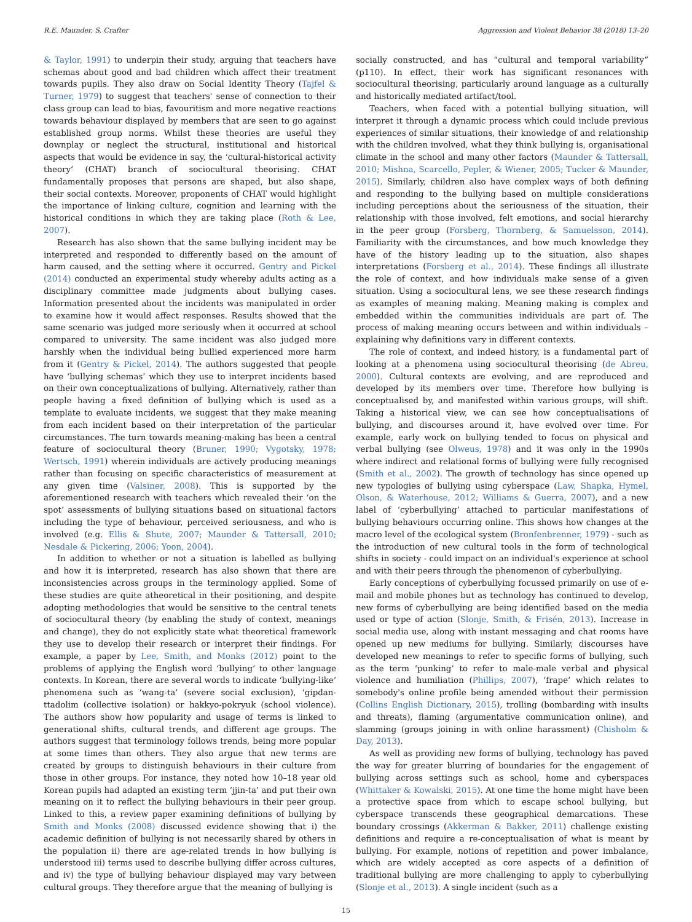R.E. Maunder, S. Crafter Aggression and Violent Behavior 38 (2018) 13–20
& Taylor, 1991) to underpin their study, arguing that teachers have schemas about good and bad children which affect their treatment towards pupils. They also draw on Social Identity Theory (Tajfel & Turner, 1979) to suggest that teachers' sense of connection to their class group can lead to bias, favouritism and more negative reactions towards behaviour displayed by members that are seen to go against established group norms. Whilst these theories are useful they downplay or neglect the structural, institutional and historical aspects that would be evidence in say, the ‘cultural-historical activity theory’ (CHAT) branch of sociocultural theorising. CHAT fundamentally proposes that persons are shaped, but also shape, their social contexts. Moreover, proponents of CHAT would highlight the importance of linking culture, cognition and learning with the historical conditions in which they are taking place (Roth & Lee, 2007).
Research has also shown that the same bullying incident may be interpreted and responded to differently based on the amount of harm caused, and the setting where it occurred. Gentry and Pickel (2014) conducted an experimental study whereby adults acting as a disciplinary committee made judgments about bullying cases. Information presented about the incidents was manipulated in order to examine how it would affect responses. Results showed that the same scenario was judged more seriously when it occurred at school compared to university. The same incident was also judged more harshly when the individual being bullied experienced more harm from it (Gentry & Pickel, 2014). The authors suggested that people have ‘bullying schemas’ which they use to interpret incidents based on their own conceptualizations of bullying. Alternatively, rather than people having a fixed definition of bullying which is used as a template to evaluate incidents, we suggest that they make meaning from each incident based on their interpretation of the particular circumstances. The turn towards meaning-making has been a central feature of sociocultural theory (Bruner, 1990; Vygotsky, 1978; Wertsch, 1991) wherein individuals are actively producing meanings rather than focusing on specific characteristics of measurement at any given time (Valsiner, 2008). This is supported by the aforementioned research with teachers which revealed their ‘on the spot’ assessments of bullying situations based on situational factors including the type of behaviour, perceived seriousness, and who is involved (e.g. Ellis & Shute, 2007; Maunder & Tattersall, 2010; Nesdale & Pickering, 2006; Yoon, 2004).
In addition to whether or not a situation is labelled as bullying and how it is interpreted, research has also shown that there are inconsistencies across groups in the terminology applied. Some of these studies are quite atheoretical in their positioning, and despite adopting methodologies that would be sensitive to the central tenets of sociocultural theory (by enabling the study of context, meanings and change), they do not explicitly state what theoretical framework they use to develop their research or interpret their findings. For example, a paper by Lee, Smith, and Monks (2012) point to the problems of applying the English word ‘bullying’ to other language contexts. In Korean, there are several words to indicate ‘bullying-like’ phenomena such as ‘wang-ta’ (severe social exclusion), ‘gipdan-ttadolim (collective isolation) or hakkyo-pokryuk (school violence). The authors show how popularity and usage of terms is linked to generational shifts, cultural trends, and different age groups. The authors suggest that terminology follows trends, being more popular at some times than others. They also argue that new terms are created by groups to distinguish behaviours in their culture from those in other groups. For instance, they noted how 10–18 year old Korean pupils had adapted an existing term ‘jjin-ta’ and put their own meaning on it to reflect the bullying behaviours in their peer group. Linked to this, a review paper examining definitions of bullying by Smith and Monks (2008) discussed evidence showing that i) the academic definition of bullying is not necessarily shared by others in the population ii) there are age-related trends in how bullying is understood iii) terms used to describe bullying differ across cultures, and iv) the type of bullying behaviour displayed may vary between cultural groups. They therefore argue that the meaning of bullying is
socially constructed, and has “cultural and temporal variability” (p110). In effect, their work has significant resonances with sociocultural theorising, particularly around language as a culturally and historically mediated artifact/tool.
Teachers, when faced with a potential bullying situation, will interpret it through a dynamic process which could include previous experiences of similar situations, their knowledge of and relationship with the children involved, what they think bullying is, organisational climate in the school and many other factors (Maunder & Tattersall, 2010; Mishna, Scarcello, Pepler, & Wiener, 2005; Tucker & Maunder, 2015). Similarly, children also have complex ways of both defining and responding to the bullying based on multiple considerations including perceptions about the seriousness of the situation, their relationship with those involved, felt emotions, and social hierarchy in the peer group (Forsberg, Thornberg, & Samuelsson, 2014). Familiarity with the circumstances, and how much knowledge they have of the history leading up to the situation, also shapes interpretations (Forsberg et al., 2014). These findings all illustrate the role of context, and how individuals make sense of a given situation. Using a sociocultural lens, we see these research findings as examples of meaning making. Meaning making is complex and embedded within the communities individuals are part of. The process of making meaning occurs between and within individuals – explaining why definitions vary in different contexts.
The role of context, and indeed history, is a fundamental part of looking at a phenomena using sociocultural theorising (de Abreu, 2000). Cultural contexts are evolving, and are reproduced and developed by its members over time. Therefore how bullying is conceptualised by, and manifested within various groups, will shift. Taking a historical view, we can see how conceptualisations of bullying, and discourses around it, have evolved over time. For example, early work on bullying tended to focus on physical and verbal bullying (see Olweus, 1978) and it was only in the 1990s where indirect and relational forms of bullying were fully recognised (Smith et al., 2002). The growth of technology has since opened up new typologies of bullying using cyberspace (Law, Shapka, Hymel, Olson, & Waterhouse, 2012; Williams & Guerra, 2007), and a new label of ‘cyberbullying’ attached to particular manifestations of bullying behaviours occurring online. This shows how changes at the macro level of the ecological system (Bronfenbrenner, 1979) - such as the introduction of new cultural tools in the form of technological shifts in society - could impact on an individual's experience at school and with their peers through the phenomenon of cyberbullying.
Early conceptions of cyberbullying focussed primarily on use of e-mail and mobile phones but as technology has continued to develop, new forms of cyberbullying are being identified based on the media used or type of action (Slonje, Smith, & Frisén, 2013). Increase in social media use, along with instant messaging and chat rooms have opened up new mediums for bullying. Similarly, discourses have developed new meanings to refer to specific forms of bullying, such as the term ‘punking’ to refer to male-male verbal and physical violence and humiliation (Phillips, 2007), ‘frape’ which relates to somebody's online profile being amended without their permission (Collins English Dictionary, 2015), trolling (bombarding with insults and threats), flaming (argumentative communication online), and slamming (groups joining in with online harassment) (Chisholm & Day, 2013).
As well as providing new forms of bullying, technology has paved the way for greater blurring of boundaries for the engagement of bullying across settings such as school, home and cyberspaces (Whittaker & Kowalski, 2015). At one time the home might have been a protective space from which to escape school bullying, but cyberspace transcends these geographical demarcations. These boundary crossings (Akkerman & Bakker, 2011) challenge existing definitions and require a re-conceptualisation of what is meant by bullying. For example, notions of repetition and power imbalance, which are widely accepted as core aspects of a definition of traditional bullying are more challenging to apply to cyberbullying (Slonje et al., 2013). A single incident (such as a
15